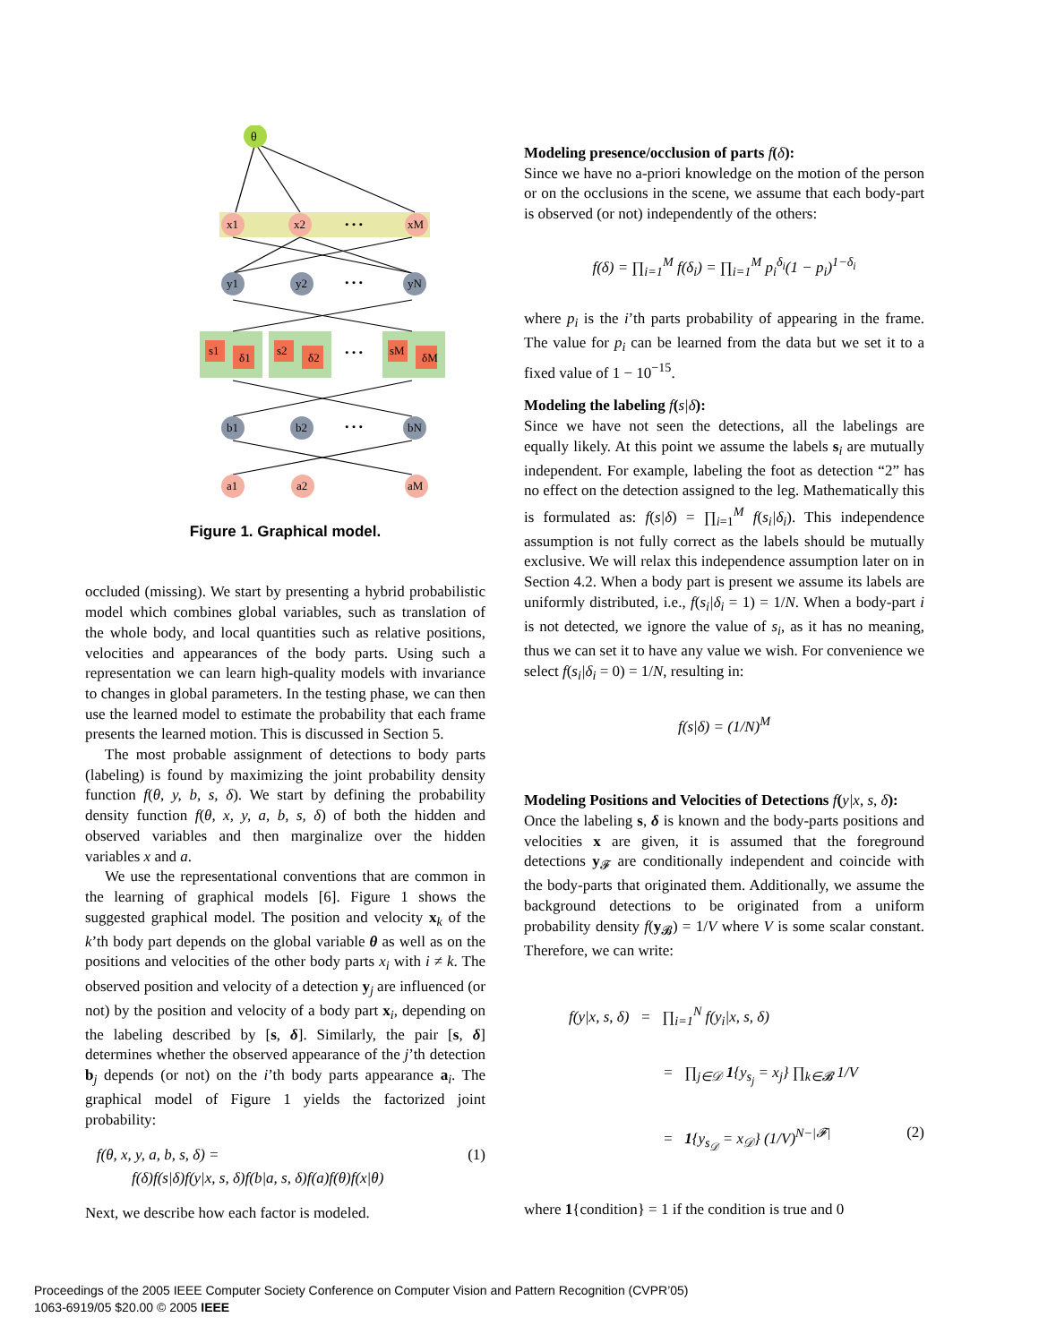θ
x1
x2
xM
y1
y2
yN
b1
b2
bN
a1
a2
aM
s1
δ1
s2
δ2
sM
δM
• • •
• • •
• • •
• • •
Figure 1. Graphical model.
occluded (missing). We start by presenting a hybrid probabilistic model which combines global variables, such as translation of the whole body, and local quantities such as relative positions, velocities and appearances of the body parts. Using such a representation we can learn high-quality models with invariance to changes in global parameters. In the testing phase, we can then use the learned model to estimate the probability that each frame presents the learned motion. This is discussed in Section 5.
The most probable assignment of detections to body parts (labeling) is found by maximizing the joint probability density function f(θ, y, b, s, δ). We start by defining the probability density function f(θ, x, y, a, b, s, δ) of both the hidden and observed variables and then marginalize over the hidden variables x and a.
We use the representational conventions that are common in the learning of graphical models [6]. Figure 1 shows the suggested graphical model. The position and velocity x<sub>k</sub> of the k’th body part depends on the global variable θ as well as on the positions and velocities of the other body parts x<sub>i</sub> with i ≠ k. The observed position and velocity of a detection y<sub>j</sub> are influenced (or not) by the position and velocity of a body part x<sub>i</sub>, depending on the labeling described by [s, δ]. Similarly, the pair [s, δ] determines whether the observed appearance of the j’th detection b<sub>j</sub> depends (or not) on the i’th body parts appearance a<sub>i</sub>. The graphical model of Figure 1 yields the factorized joint probability:
f(θ, x, y, a, b, s, δ) = (1)
f(δ)f(s|δ)f(y|x, s, δ)f(b|a, s, δ)f(a)f(θ)f(x|θ)
Next, we describe how each factor is modeled.
Modeling presence/occlusion of parts f(δ):
Since we have no a-priori knowledge on the motion of the person or on the occlusions in the scene, we assume that each body-part is observed (or not) independently of the others:
f(δ) = ∏<sub>i=1</sub><sup>M</sup> f(δ<sub>i</sub>) = ∏<sub>i=1</sub><sup>M</sup> p<sub>i</sub><sup>δ<sub>i</sub></sup>(1 − p<sub>i</sub>)<sup>1−δ<sub>i</sub></sup>
where p<sub>i</sub> is the i’th parts probability of appearing in the frame. The value for p<sub>i</sub> can be learned from the data but we set it to a fixed value of 1 − 10<sup>−15</sup>.
Modeling the labeling f(s|δ):
Since we have not seen the detections, all the labelings are equally likely. At this point we assume the labels s<sub>i</sub> are mutually independent. For example, labeling the foot as detection “2” has no effect on the detection assigned to the leg. Mathematically this is formulated as: f(s|δ) = ∏<sub>i=1</sub><sup>M</sup> f(s<sub>i</sub>|δ<sub>i</sub>). This independence assumption is not fully correct as the labels should be mutually exclusive. We will relax this independence assumption later on in Section 4.2. When a body part is present we assume its labels are uniformly distributed, i.e., f(s<sub>i</sub>|δ<sub>i</sub> = 1) = 1/N. When a body-part i is not detected, we ignore the value of s<sub>i</sub>, as it has no meaning, thus we can set it to have any value we wish. For convenience we select f(s<sub>i</sub>|δ<sub>i</sub> = 0) = 1/N, resulting in:
f(s|δ) = (1/N)<sup>M</sup>
Modeling Positions and Velocities of Detections f(y|x, s, δ):
Once the labeling s, δ is known and the body-parts positions and velocities x are given, it is assumed that the foreground detections y<sub>𝓕</sub> are conditionally independent and coincide with the body-parts that originated them. Additionally, we assume the background detections to be originated from a uniform probability density f(y<sub>𝓑</sub>) = 1/V where V is some scalar constant. Therefore, we can write:
f(y|x, s, δ) = ∏<sub>i=1</sub><sup>N</sup> f(y<sub>i</sub>|x, s, δ)
= ∏<sub>j∈𝒟</sub> 1{y<sub>s<sub>j</sub></sub> = x<sub>j</sub>} ∏<sub>k∈𝓑</sub> 1/V
= 1{y<sub>s<sub>𝒟</sub></sub> = x<sub>𝒟</sub>} (1/V)<sup>N−|𝓕|</sup> (2)
where 1{condition} = 1 if the condition is true and 0
Proceedings of the 2005 IEEE Computer Society Conference on Computer Vision and Pattern Recognition (CVPR’05)
1063-6919/05 $20.00 © 2005 IEEE